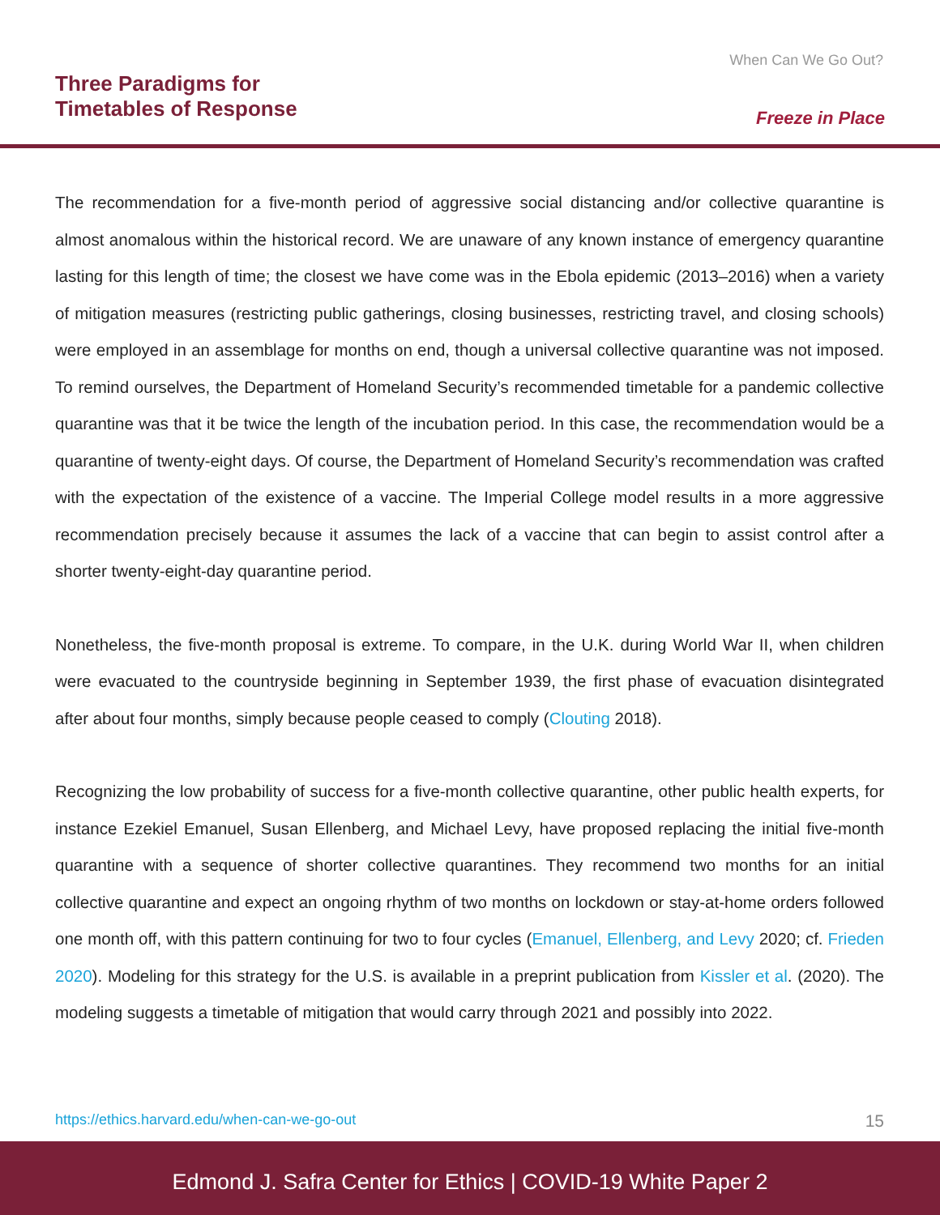Three Paradigms for
Timetables of Response
When Can We Go Out?
Freeze in Place
The recommendation for a five-month period of aggressive social distancing and/or collective quarantine is almost anomalous within the historical record. We are unaware of any known instance of emergency quarantine lasting for this length of time; the closest we have come was in the Ebola epidemic (2013–2016) when a variety of mitigation measures (restricting public gatherings, closing businesses, restricting travel, and closing schools) were employed in an assemblage for months on end, though a universal collective quarantine was not imposed. To remind ourselves, the Department of Homeland Security’s recommended timetable for a pandemic collective quarantine was that it be twice the length of the incubation period. In this case, the recommendation would be a quarantine of twenty-eight days. Of course, the Department of Homeland Security’s recommendation was crafted with the expectation of the existence of a vaccine. The Imperial College model results in a more aggressive recommendation precisely because it assumes the lack of a vaccine that can begin to assist control after a shorter twenty-eight-day quarantine period.
Nonetheless, the five-month proposal is extreme. To compare, in the U.K. during World War II, when children were evacuated to the countryside beginning in September 1939, the first phase of evacuation disintegrated after about four months, simply because people ceased to comply (Clouting 2018).
Recognizing the low probability of success for a five-month collective quarantine, other public health experts, for instance Ezekiel Emanuel, Susan Ellenberg, and Michael Levy, have proposed replacing the initial five-month quarantine with a sequence of shorter collective quarantines. They recommend two months for an initial collective quarantine and expect an ongoing rhythm of two months on lockdown or stay-at-home orders followed one month off, with this pattern continuing for two to four cycles (Emanuel, Ellenberg, and Levy 2020; cf. Frieden 2020). Modeling for this strategy for the U.S. is available in a preprint publication from Kissler et al. (2020). The modeling suggests a timetable of mitigation that would carry through 2021 and possibly into 2022.
https://ethics.harvard.edu/when-can-we-go-out 15
Edmond J. Safra Center for Ethics | COVID-19 White Paper 2